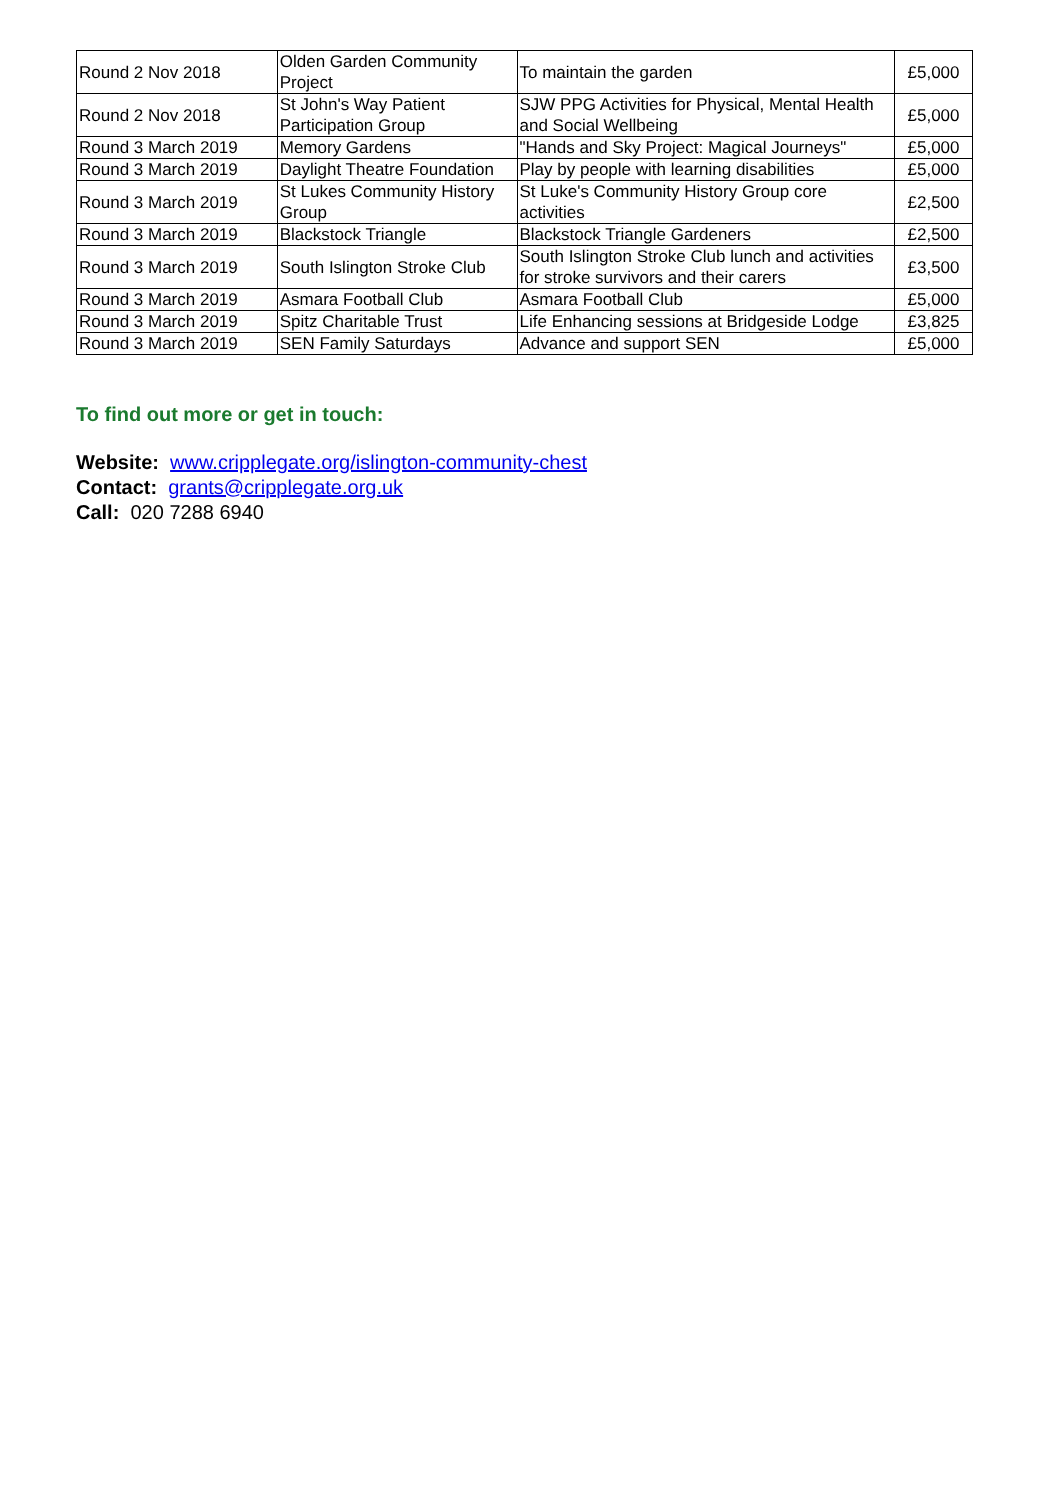| Round 2 Nov 2018 | Olden Garden Community Project | To maintain the garden | £5,000 |
| Round 2 Nov 2018 | St John's Way Patient Participation Group | SJW PPG Activities for Physical, Mental Health and Social Wellbeing | £5,000 |
| Round 3 March 2019 | Memory Gardens | "Hands and Sky Project: Magical Journeys" | £5,000 |
| Round 3 March 2019 | Daylight Theatre Foundation | Play by people with learning disabilities | £5,000 |
| Round 3 March 2019 | St Lukes Community History Group | St Luke's Community History Group core activities | £2,500 |
| Round 3 March 2019 | Blackstock Triangle | Blackstock Triangle Gardeners | £2,500 |
| Round 3 March 2019 | South Islington Stroke Club | South Islington Stroke Club lunch and activities for stroke survivors and their carers | £3,500 |
| Round 3 March 2019 | Asmara Football Club | Asmara Football Club | £5,000 |
| Round 3 March 2019 | Spitz Charitable Trust | Life Enhancing sessions at Bridgeside Lodge | £3,825 |
| Round 3 March 2019 | SEN Family Saturdays | Advance and support SEN | £5,000 |
To find out more or get in touch:
Website: www.cripplegate.org/islington-community-chest
Contact: grants@cripplegate.org.uk
Call: 020 7288 6940